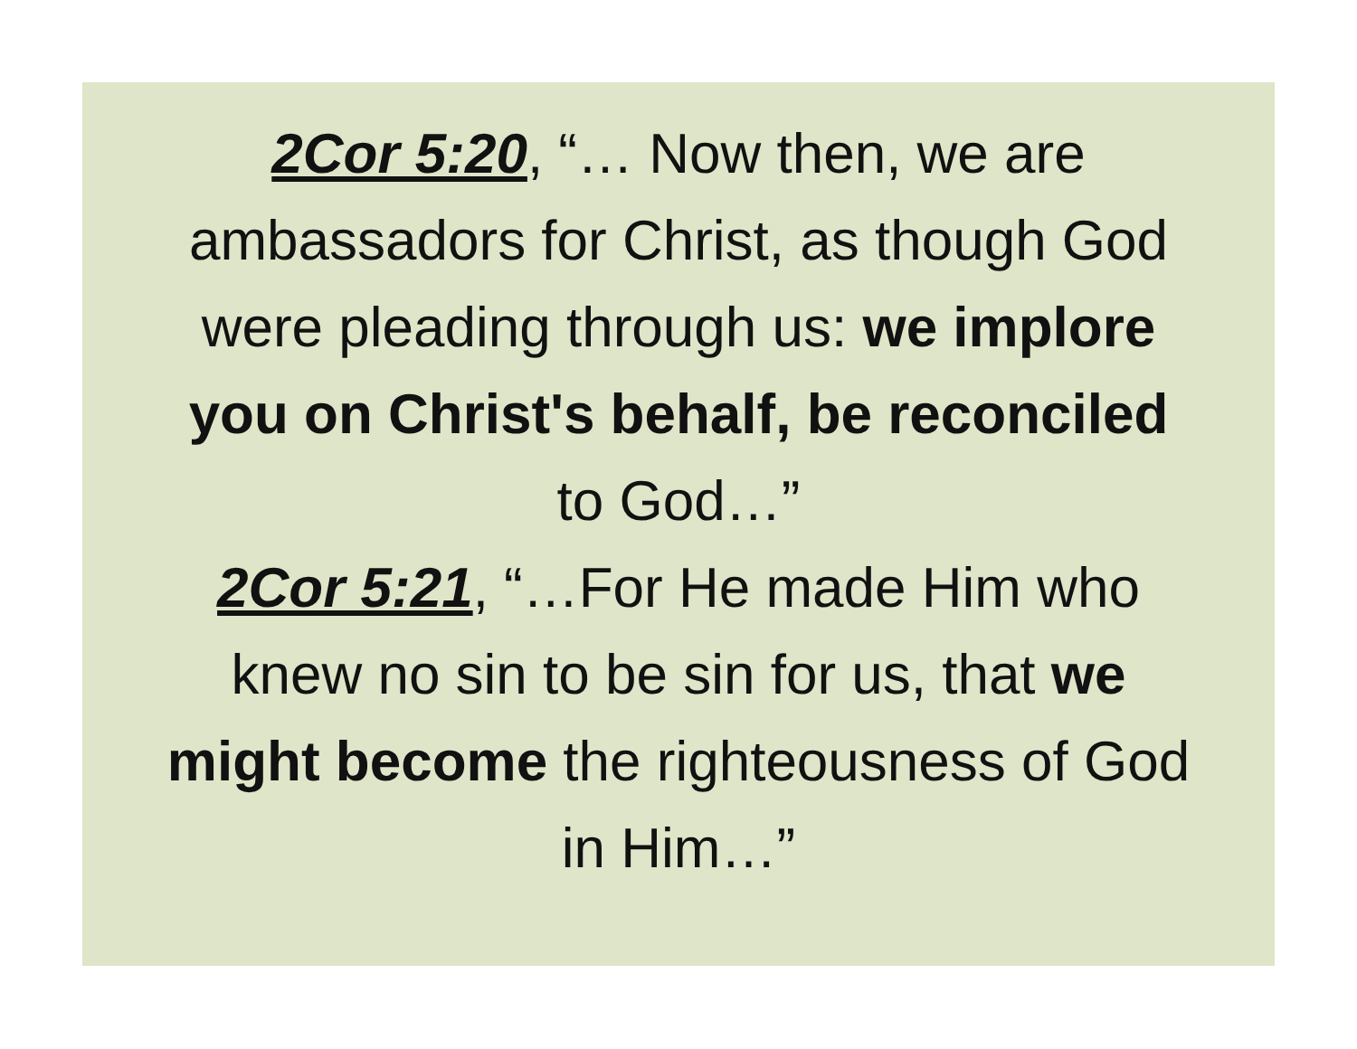2Cor 5:20, “… Now then, we are
ambassadors for Christ, as though God
were pleading through us: we implore
you on Christ's behalf, be reconciled
to God…”
2Cor 5:21, “…For He made Him who
knew no sin to be sin for us, that we
might become the righteousness of God
in Him…”